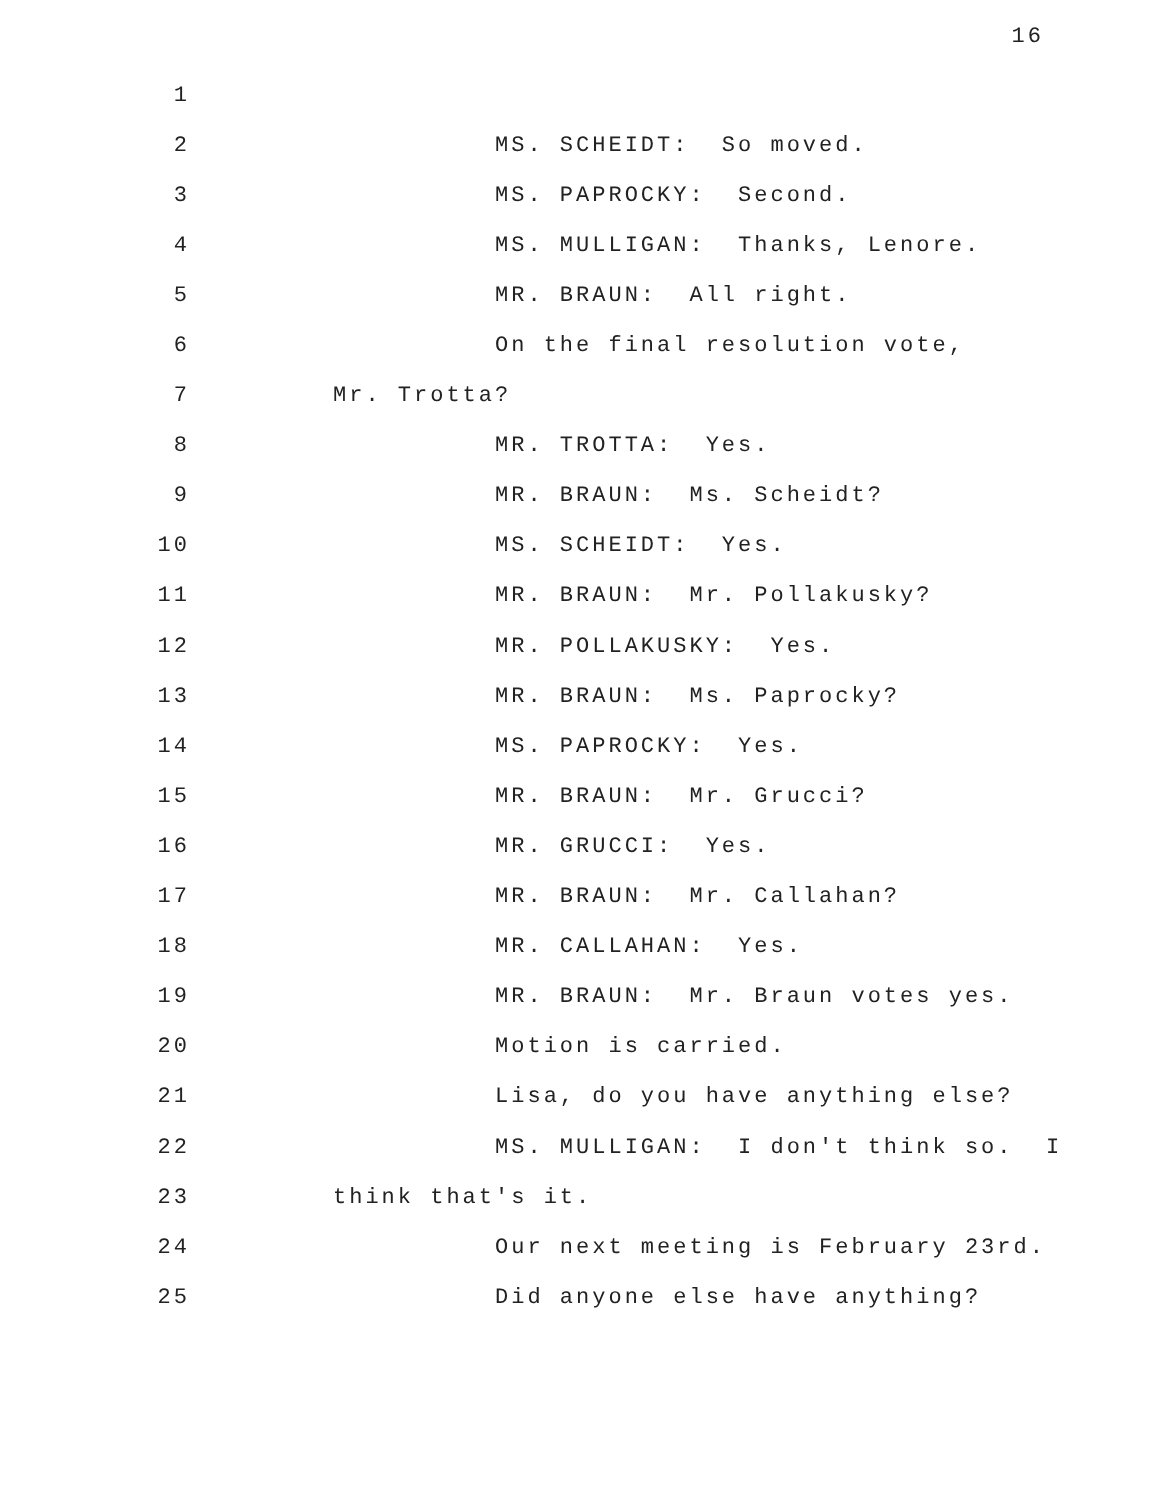16
1
2
MS. SCHEIDT: So moved.
3
MS. PAPROCKY: Second.
4
MS. MULLIGAN: Thanks, Lenore.
5
MR. BRAUN: All right.
6
On the final resolution vote,
7
Mr. Trotta?
8
MR. TROTTA: Yes.
9
MR. BRAUN: Ms. Scheidt?
10
MS. SCHEIDT: Yes.
11
MR. BRAUN: Mr. Pollakusky?
12
MR. POLLAKUSKY: Yes.
13
MR. BRAUN: Ms. Paprocky?
14
MS. PAPROCKY: Yes.
15
MR. BRAUN: Mr. Grucci?
16
MR. GRUCCI: Yes.
17
MR. BRAUN: Mr. Callahan?
18
MR. CALLAHAN: Yes.
19
MR. BRAUN: Mr. Braun votes yes.
20
Motion is carried.
21
Lisa, do you have anything else?
22
MS. MULLIGAN: I don't think so. I
23
think that's it.
24
Our next meeting is February 23rd.
25
Did anyone else have anything?